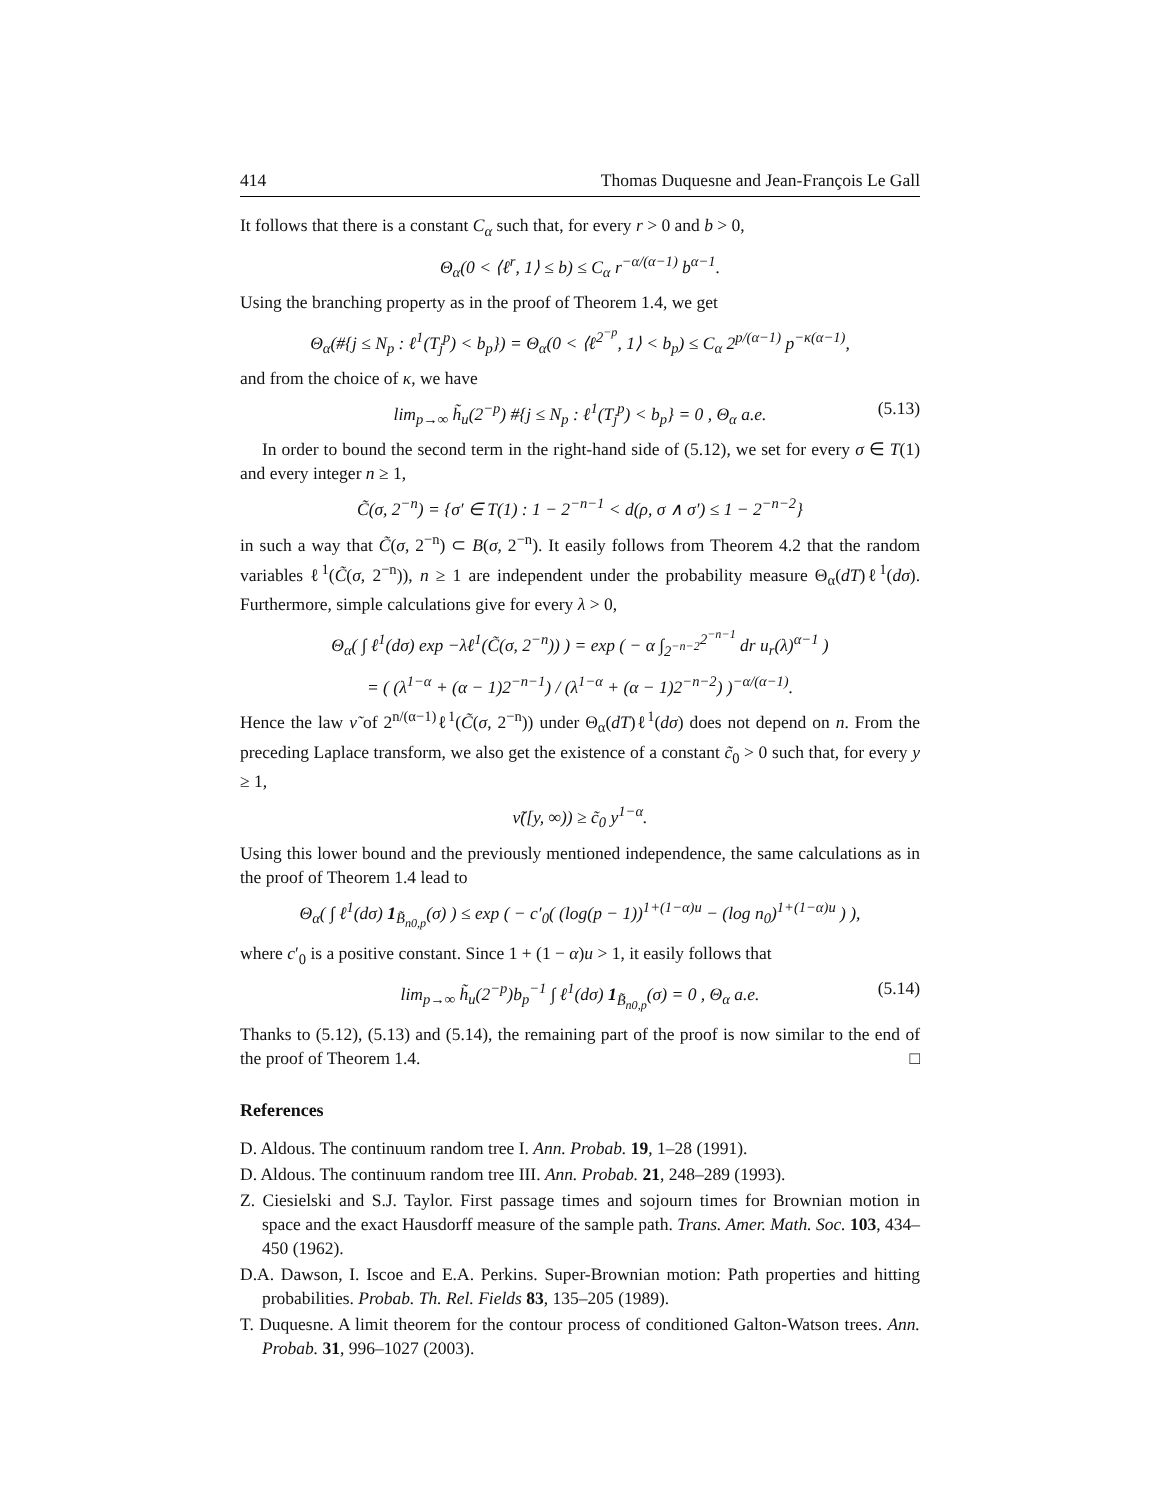414 Thomas Duquesne and Jean-François Le Gall
It follows that there is a constant C<sub>α</sub> such that, for every r > 0 and b > 0,
Θ<sub>α</sub>(0 < ⟨ℓ<sup>r</sup>, 1⟩ ≤ b) ≤ C<sub>α</sub> r<sup>−α/(α−1)</sup> b<sup>α−1</sup>.
Using the branching property as in the proof of Theorem 1.4, we get
Θ<sub>α</sub>(#{j ≤ N<sub>p</sub> : ℓ<sup>1</sup>(T<sub>j</sub><sup>p</sup>) < b<sub>p</sub>}) = Θ<sub>α</sub>(0 < ⟨ℓ<sup>2<sup>−p</sup></sup>, 1⟩ < b<sub>p</sub>) ≤ C<sub>α</sub> 2<sup>p/(α−1)</sup> p<sup>−κ(α−1)</sup>,
and from the choice of κ, we have
lim<sub>p→∞</sub> h̃<sub>u</sub>(2<sup>−p</sup>) #{j ≤ N<sub>p</sub> : ℓ<sup>1</sup>(T<sub>j</sub><sup>p</sup>) < b<sub>p</sub>} = 0 , Θ<sub>α</sub> a.e. (5.13)
In order to bound the second term in the right-hand side of (5.12), we set for every σ ∈ T(1) and every integer n ≥ 1,
C̃(σ, 2<sup>−n</sup>) = {σ′ ∈ T(1) : 1 − 2<sup>−n−1</sup> < d(ρ, σ ∧ σ′) ≤ 1 − 2<sup>−n−2</sup>}
in such a way that C̃(σ, 2<sup>−n</sup>) ⊂ B(σ, 2<sup>−n</sup>). It easily follows from Theorem 4.2 that the random variables ℓ<sup>1</sup>(C̃(σ, 2<sup>−n</sup>)), n ≥ 1 are independent under the probability measure Θ<sub>α</sub>(dT)ℓ<sup>1</sup>(dσ). Furthermore, simple calculations give for every λ > 0,
Θ<sub>α</sub>( ∫ ℓ<sup>1</sup>(dσ) exp −λℓ<sup>1</sup>(C̃(σ, 2<sup>−n</sup>)) ) = exp ( − α ∫<sub>2<sup>−n−2</sup></sub><sup>2<sup>−n−1</sup></sup> dr u<sub>r</sub>(λ)<sup>α−1</sup> )
= ( (λ<sup>1−α</sup> + (α − 1)2<sup>−n−1</sup>) / (λ<sup>1−α</sup> + (α − 1)2<sup>−n−2</sup>) )<sup>−α/(α−1)</sup>.
Hence the law ν̃ of 2<sup>n/(α−1)</sup>ℓ<sup>1</sup>(C̃(σ, 2<sup>−n</sup>)) under Θ<sub>α</sub>(dT)ℓ<sup>1</sup>(dσ) does not depend on n. From the preceding Laplace transform, we also get the existence of a constant c̃<sub>0</sub> > 0 such that, for every y ≥ 1,
ν̃([y, ∞)) ≥ c̃<sub>0</sub> y<sup>1−α</sup>.
Using this lower bound and the previously mentioned independence, the same calculations as in the proof of Theorem 1.4 lead to
Θ<sub>α</sub>( ∫ ℓ<sup>1</sup>(dσ) 1<sub>B̃<sub>n0,p</sub></sub>(σ) ) ≤ exp ( − c′<sub>0</sub>( (log(p − 1))<sup>1+(1−α)u</sup> − (log n<sub>0</sub>)<sup>1+(1−α)u</sup> ) ),
where c′<sub>0</sub> is a positive constant. Since 1 + (1 − α)u > 1, it easily follows that
lim<sub>p→∞</sub> h̃<sub>u</sub>(2<sup>−p</sup>)b<sub>p</sub><sup>−1</sup> ∫ ℓ<sup>1</sup>(dσ) 1<sub>B̃<sub>n0,p</sub></sub>(σ) = 0 , Θ<sub>α</sub> a.e. (5.14)
Thanks to (5.12), (5.13) and (5.14), the remaining part of the proof is now similar to the end of the proof of Theorem 1.4. □
References
D. Aldous. The continuum random tree I. Ann. Probab. 19, 1–28 (1991).
D. Aldous. The continuum random tree III. Ann. Probab. 21, 248–289 (1993).
Z. Ciesielski and S.J. Taylor. First passage times and sojourn times for Brownian motion in space and the exact Hausdorff measure of the sample path. Trans. Amer. Math. Soc. 103, 434–450 (1962).
D.A. Dawson, I. Iscoe and E.A. Perkins. Super-Brownian motion: Path properties and hitting probabilities. Probab. Th. Rel. Fields 83, 135–205 (1989).
T. Duquesne. A limit theorem for the contour process of conditioned Galton-Watson trees. Ann. Probab. 31, 996–1027 (2003).